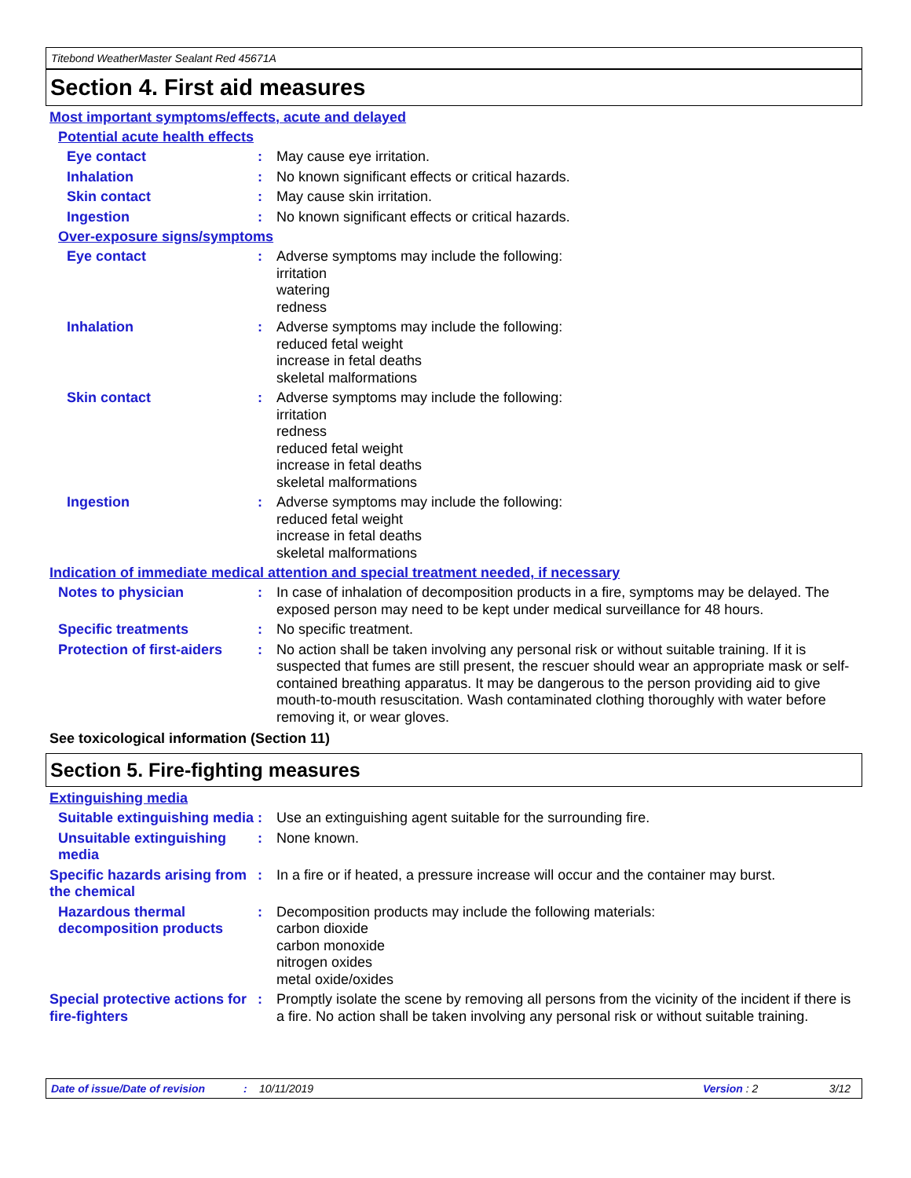Titebond WeatherMaster Sealant Red 45671A
Section 4. First aid measures
Most important symptoms/effects, acute and delayed
Potential acute health effects
Eye contact : May cause eye irritation.
Inhalation : No known significant effects or critical hazards.
Skin contact : May cause skin irritation.
Ingestion : No known significant effects or critical hazards.
Over-exposure signs/symptoms
Eye contact : Adverse symptoms may include the following:
irritation
watering
redness
Inhalation : Adverse symptoms may include the following:
reduced fetal weight
increase in fetal deaths
skeletal malformations
Skin contact : Adverse symptoms may include the following:
irritation
redness
reduced fetal weight
increase in fetal deaths
skeletal malformations
Ingestion : Adverse symptoms may include the following:
reduced fetal weight
increase in fetal deaths
skeletal malformations
Indication of immediate medical attention and special treatment needed, if necessary
Notes to physician : In case of inhalation of decomposition products in a fire, symptoms may be delayed. The exposed person may need to be kept under medical surveillance for 48 hours.
Specific treatments : No specific treatment.
Protection of first-aiders
: No action shall be taken involving any personal risk or without suitable training. If it is suspected that fumes are still present, the rescuer should wear an appropriate mask or self-contained breathing apparatus. It may be dangerous to the person providing aid to give mouth-to-mouth resuscitation. Wash contaminated clothing thoroughly with water before removing it, or wear gloves.
See toxicological information (Section 11)
Section 5. Fire-fighting measures
Extinguishing media
Suitable extinguishing media
: Use an extinguishing agent suitable for the surrounding fire.
Unsuitable extinguishing media
: None known.
Specific hazards arising from the chemical
: In a fire or if heated, a pressure increase will occur and the container may burst.
Hazardous thermal decomposition products
: Decomposition products may include the following materials:
carbon dioxide
carbon monoxide
nitrogen oxides
metal oxide/oxides
Special protective actions for fire-fighters
: Promptly isolate the scene by removing all persons from the vicinity of the incident if there is a fire. No action shall be taken involving any personal risk or without suitable training.
Date of issue/Date of revision: 10/11/2019 Version : 2 3/12